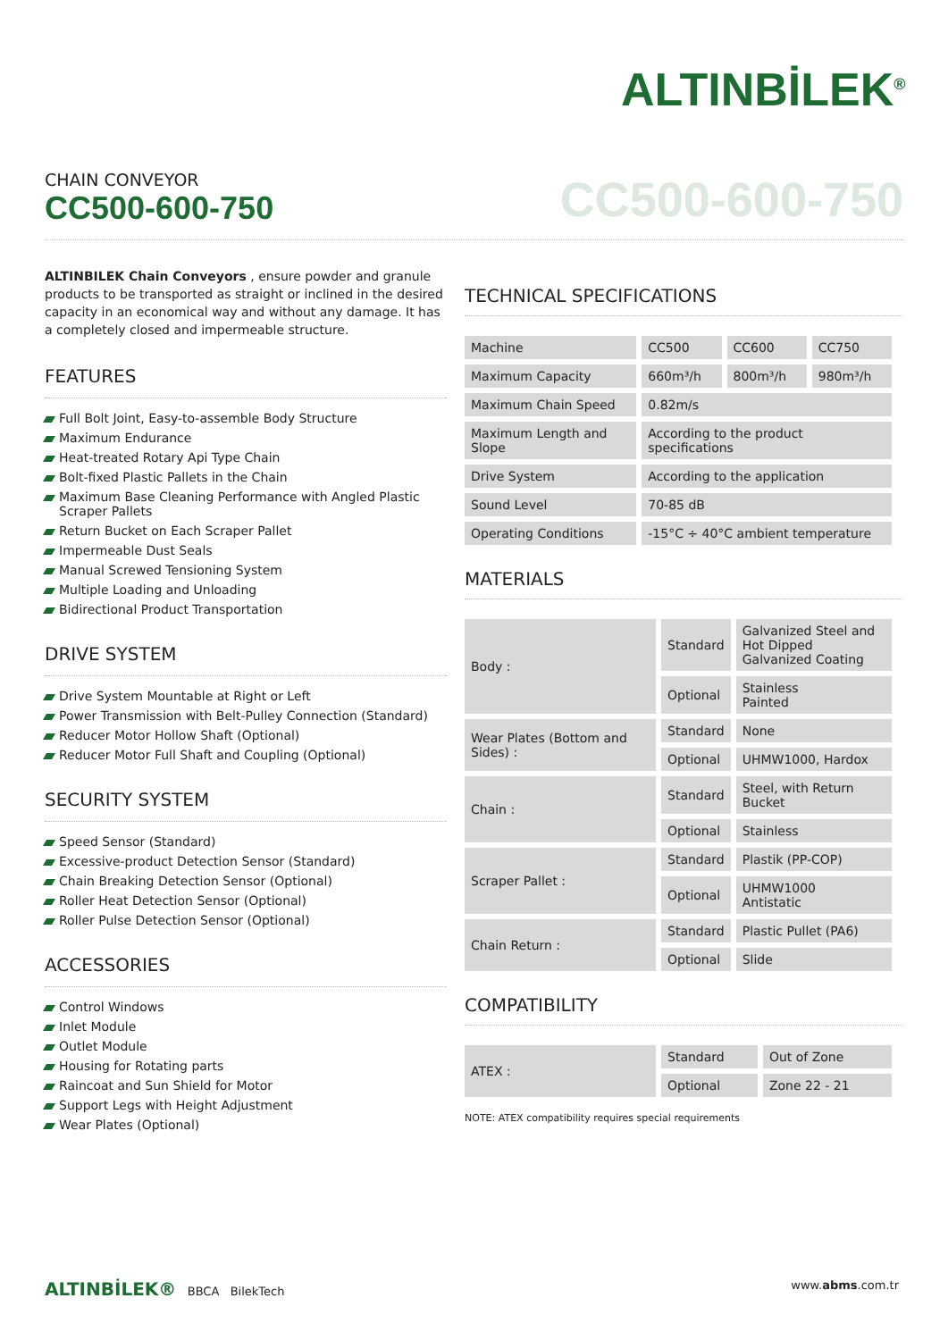ALTINBİLEK<sup>®</sup>
CHAIN CONVEYOR
CC500-600-750
CC500-600-750
ALTINBILEK Chain Conveyors , ensure powder and granule products to be transported as straight or inclined in the desired capacity in an economical way and without any damage. It has a completely closed and impermeable structure.
FEATURES
Full Bolt Joint, Easy-to-assemble Body Structure
Maximum Endurance
Heat-treated Rotary Api Type Chain
Bolt-fixed Plastic Pallets in the Chain
Maximum Base Cleaning Performance with Angled Plastic Scraper Pallets
Return Bucket on Each Scraper Pallet
Impermeable Dust Seals
Manual Screwed Tensioning System
Multiple Loading and Unloading
Bidirectional Product Transportation
DRIVE SYSTEM
Drive System Mountable at Right or Left
Power Transmission with Belt-Pulley Connection (Standard)
Reducer Motor Hollow Shaft (Optional)
Reducer Motor Full Shaft and Coupling (Optional)
SECURITY SYSTEM
Speed Sensor (Standard)
Excessive-product Detection Sensor (Standard)
Chain Breaking Detection Sensor (Optional)
Roller Heat Detection Sensor (Optional)
Roller Pulse Detection Sensor (Optional)
ACCESSORIES
Control Windows
Inlet Module
Outlet Module
Housing for Rotating parts
Raincoat and Sun Shield for Motor
Support Legs with Height Adjustment
Wear Plates (Optional)
TECHNICAL SPECIFICATIONS
| Machine | CC500 | CC600 | CC750 |
| Maximum Capacity | 660m³/h | 800m³/h | 980m³/h |
| Maximum Chain Speed | 0.82m/s | | |
| Maximum Length and Slope | According to the product specifications | | |
| Drive System | According to the application | | |
| Sound Level | 70-85 dB | | |
| Operating Conditions | -15°C ÷ 40°C ambient temperature | | |
MATERIALS
| Body : | Standard | Galvanized Steel and Hot Dipped Galvanized Coating |
| | Optional | Stainless Painted |
| Wear Plates (Bottom and Sides) : | Standard | None |
| | Optional | UHMW1000, Hardox |
| Chain : | Standard | Steel, with Return Bucket |
| | Optional | Stainless |
| Scraper Pallet : | Standard | Plastik (PP-COP) |
| | Optional | UHMW1000 Antistatic |
| Chain Return : | Standard | Plastic Pullet (PA6) |
| | Optional | Slide |
COMPATIBILITY
| ATEX : | Standard | Out of Zone |
| | Optional | Zone 22 - 21 |
NOTE: ATEX compatibility requires special requirements
ALTINBİLEK® BBCA BilekTech www.abms.com.tr